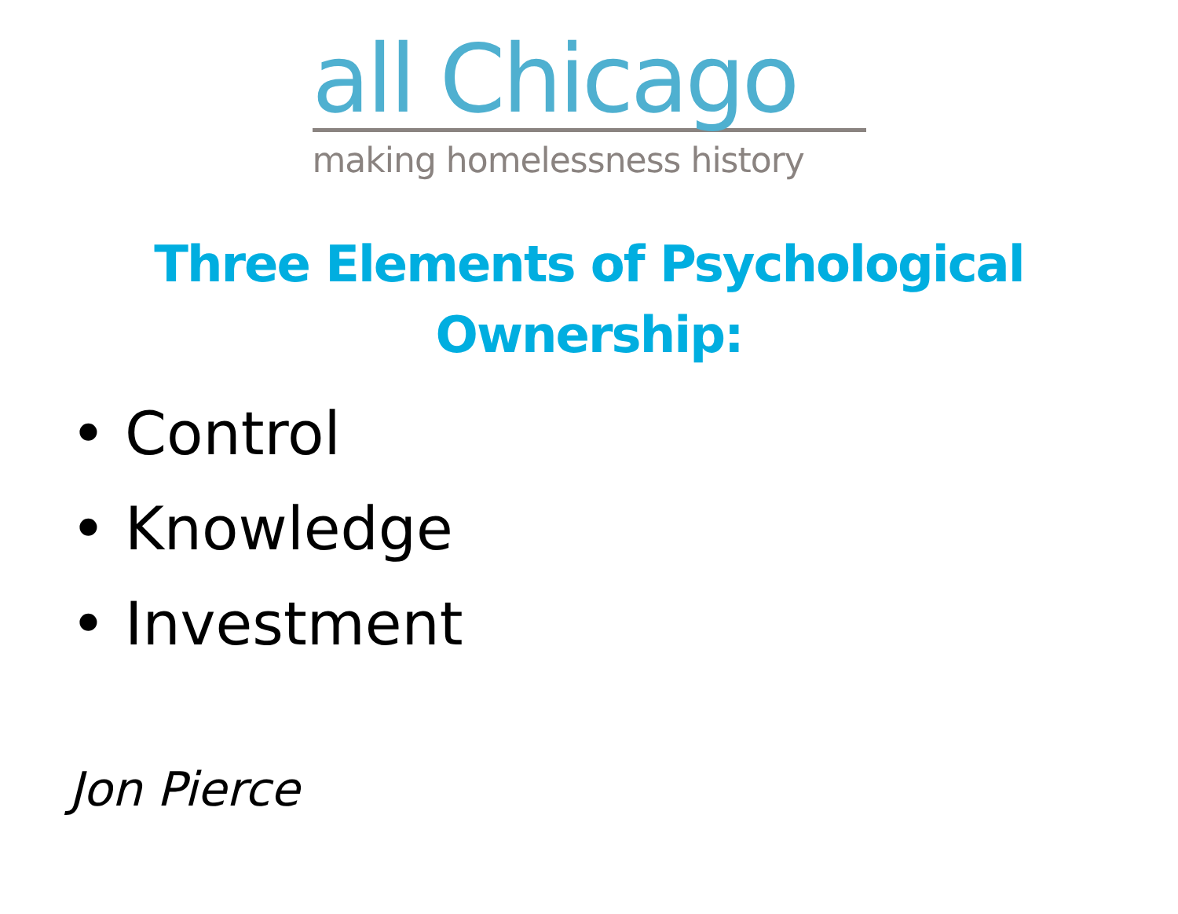all Chicago
making homelessness history
Three Elements of Psychological
Ownership:
• Control
• Knowledge
• Investment
Jon Pierce